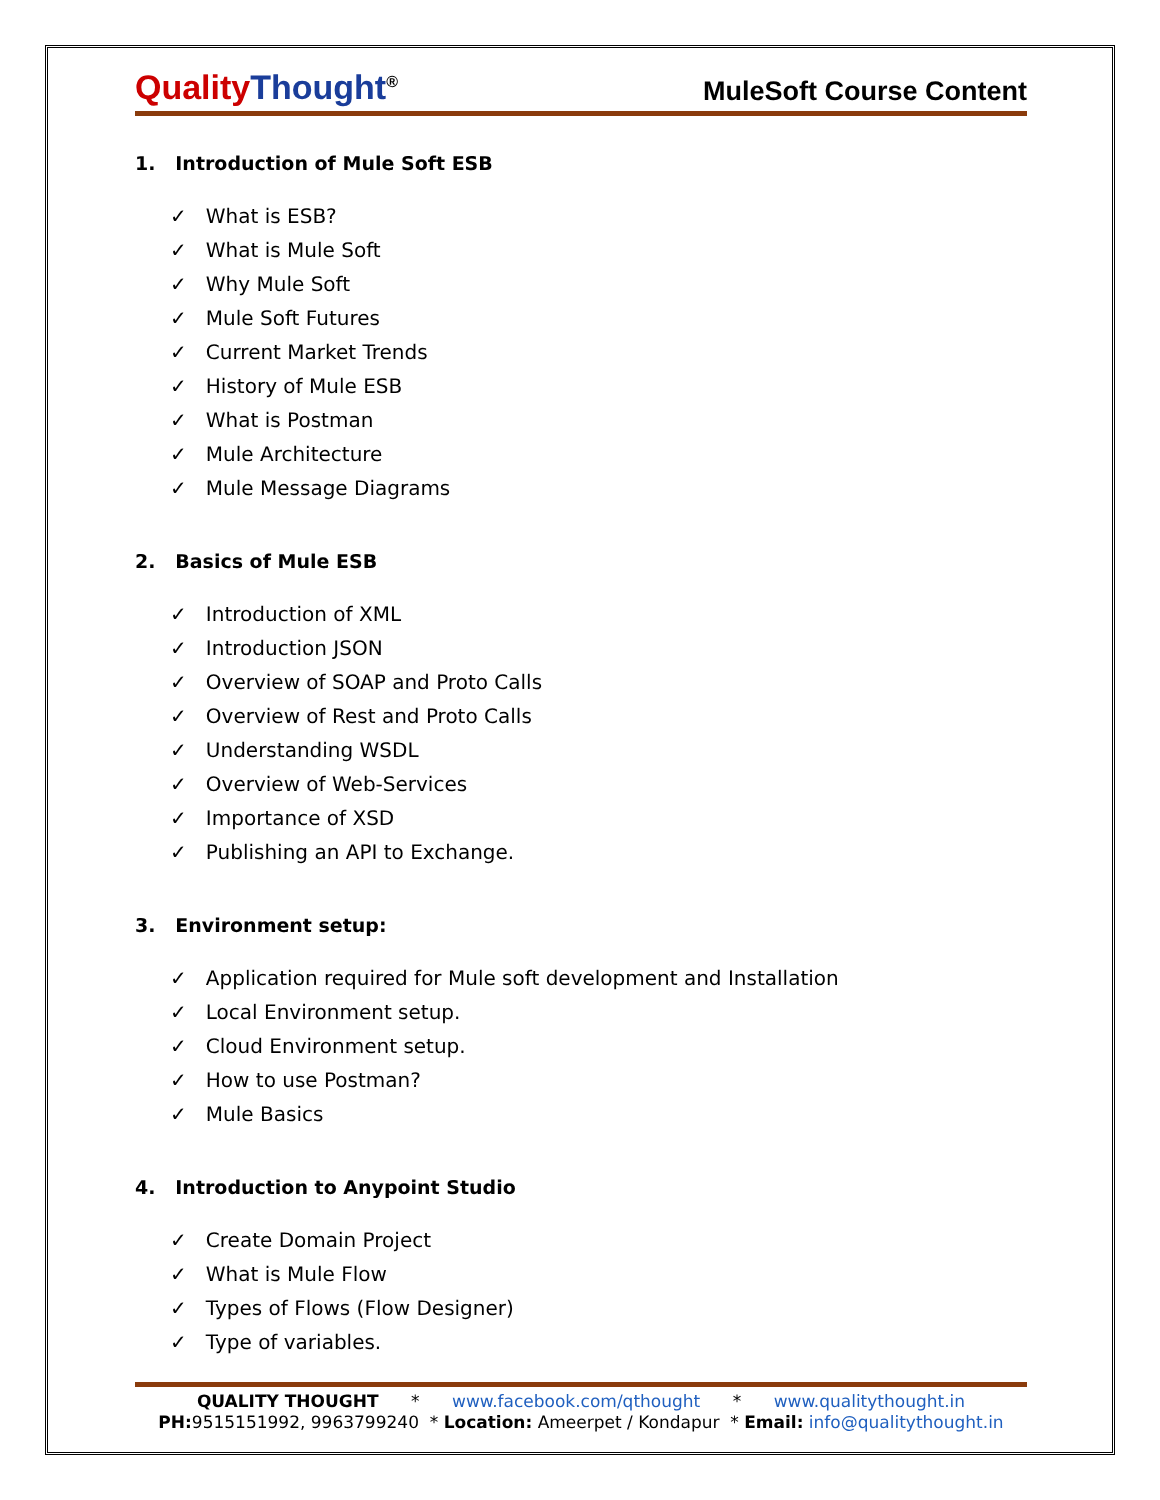QualityThought<sup>®</sup>
MuleSoft Course Content
1. Introduction of Mule Soft ESB
✓ What is ESB?
✓ What is Mule Soft
✓ Why Mule Soft
✓ Mule Soft Futures
✓ Current Market Trends
✓ History of Mule ESB
✓ What is Postman
✓ Mule Architecture
✓ Mule Message Diagrams
2. Basics of Mule ESB
✓ Introduction of XML
✓ Introduction JSON
✓ Overview of SOAP and Proto Calls
✓ Overview of Rest and Proto Calls
✓ Understanding WSDL
✓ Overview of Web-Services
✓ Importance of XSD
✓ Publishing an API to Exchange.
3. Environment setup:
✓ Application required for Mule soft development and Installation
✓ Local Environment setup.
✓ Cloud Environment setup.
✓ How to use Postman?
✓ Mule Basics
4. Introduction to Anypoint Studio
✓ Create Domain Project
✓ What is Mule Flow
✓ Types of Flows (Flow Designer)
✓ Type of variables.
QUALITY THOUGHT * www.facebook.com/qthought * www.qualitythought.in
PH: 9515151992, 9963799240 * Location: Ameerpet / Kondapur * Email: info@qualitythought.in